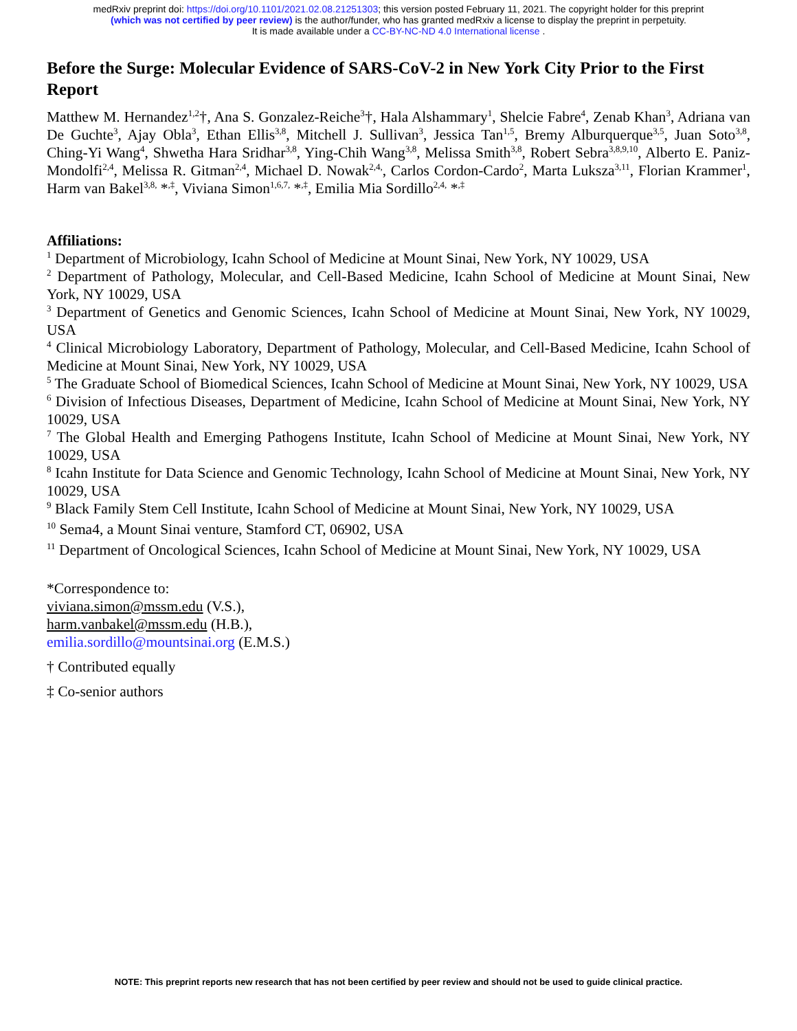medRxiv preprint doi: https://doi.org/10.1101/2021.02.08.21251303; this version posted February 11, 2021. The copyright holder for this preprint
(which was not certified by peer review) is the author/funder, who has granted medRxiv a license to display the preprint in perpetuity.
It is made available under a CC-BY-NC-ND 4.0 International license .
Before the Surge: Molecular Evidence of SARS-CoV-2 in New York City Prior to the First Report
Matthew M. Hernandez<sup>1,2</sup>†, Ana S. Gonzalez-Reiche<sup>3</sup>†, Hala Alshammary<sup>1</sup>, Shelcie Fabre<sup>4</sup>, Zenab Khan<sup>3</sup>, Adriana van De Guchte<sup>3</sup>, Ajay Obla<sup>3</sup>, Ethan Ellis<sup>3,8</sup>, Mitchell J. Sullivan<sup>3</sup>, Jessica Tan<sup>1,5</sup>, Bremy Alburquerque<sup>3,5</sup>, Juan Soto<sup>3,8</sup>, Ching-Yi Wang<sup>4</sup>, Shwetha Hara Sridhar<sup>3,8</sup>, Ying-Chih Wang<sup>3,8</sup>, Melissa Smith<sup>3,8</sup>, Robert Sebra<sup>3,8,9,10</sup>, Alberto E. Paniz-Mondolfi<sup>2,4</sup>, Melissa R. Gitman<sup>2,4</sup>, Michael D. Nowak<sup>2,4,</sup>, Carlos Cordon-Cardo<sup>2</sup>, Marta Luksza<sup>3,11</sup>, Florian Krammer<sup>1</sup>, Harm van Bakel<sup>3,8,</sup> *<sup>,‡</sup>, Viviana Simon<sup>1,6,7,</sup> *<sup>,‡</sup>, Emilia Mia Sordillo<sup>2,4,</sup> *<sup>,‡</sup>
Affiliations:
<sup>1</sup> Department of Microbiology, Icahn School of Medicine at Mount Sinai, New York, NY 10029, USA
<sup>2</sup> Department of Pathology, Molecular, and Cell-Based Medicine, Icahn School of Medicine at Mount Sinai, New York, NY 10029, USA
<sup>3</sup> Department of Genetics and Genomic Sciences, Icahn School of Medicine at Mount Sinai, New York, NY 10029, USA
<sup>4</sup> Clinical Microbiology Laboratory, Department of Pathology, Molecular, and Cell-Based Medicine, Icahn School of Medicine at Mount Sinai, New York, NY 10029, USA
<sup>5</sup> The Graduate School of Biomedical Sciences, Icahn School of Medicine at Mount Sinai, New York, NY 10029, USA
<sup>6</sup> Division of Infectious Diseases, Department of Medicine, Icahn School of Medicine at Mount Sinai, New York, NY 10029, USA
<sup>7</sup> The Global Health and Emerging Pathogens Institute, Icahn School of Medicine at Mount Sinai, New York, NY 10029, USA
<sup>8</sup> Icahn Institute for Data Science and Genomic Technology, Icahn School of Medicine at Mount Sinai, New York, NY 10029, USA
<sup>9</sup> Black Family Stem Cell Institute, Icahn School of Medicine at Mount Sinai, New York, NY 10029, USA
<sup>10</sup> Sema4, a Mount Sinai venture, Stamford CT, 06902, USA
<sup>11</sup> Department of Oncological Sciences, Icahn School of Medicine at Mount Sinai, New York, NY 10029, USA
*Correspondence to:
viviana.simon@mssm.edu (V.S.),
harm.vanbakel@mssm.edu (H.B.),
emilia.sordillo@mountsinai.org (E.M.S.)
† Contributed equally
‡ Co-senior authors
NOTE: This preprint reports new research that has not been certified by peer review and should not be used to guide clinical practice.